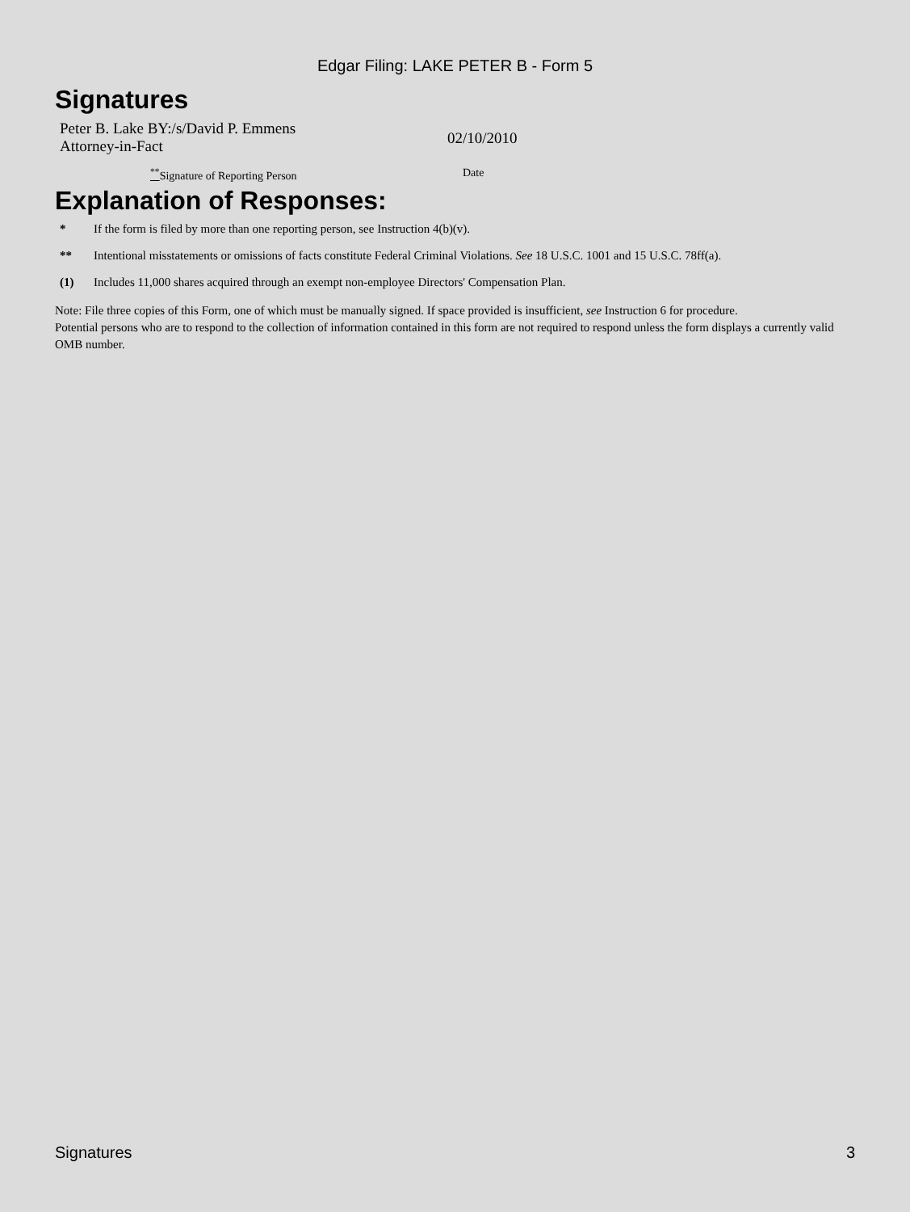Edgar Filing: LAKE PETER B - Form 5
Signatures
Peter B. Lake BY:/s/David P. Emmens
Attorney-in-Fact
02/10/2010
<sup>**</sup> Signature of Reporting Person Date
Explanation of Responses:
* If the form is filed by more than one reporting person, see Instruction 4(b)(v).
** Intentional misstatements or omissions of facts constitute Federal Criminal Violations. See 18 U.S.C. 1001 and 15 U.S.C. 78ff(a).
(1) Includes 11,000 shares acquired through an exempt non-employee Directors' Compensation Plan.
Note: File three copies of this Form, one of which must be manually signed. If space provided is insufficient, see Instruction 6 for procedure.
Potential persons who are to respond to the collection of information contained in this form are not required to respond unless the form displays a currently valid OMB number.
Signatures 3